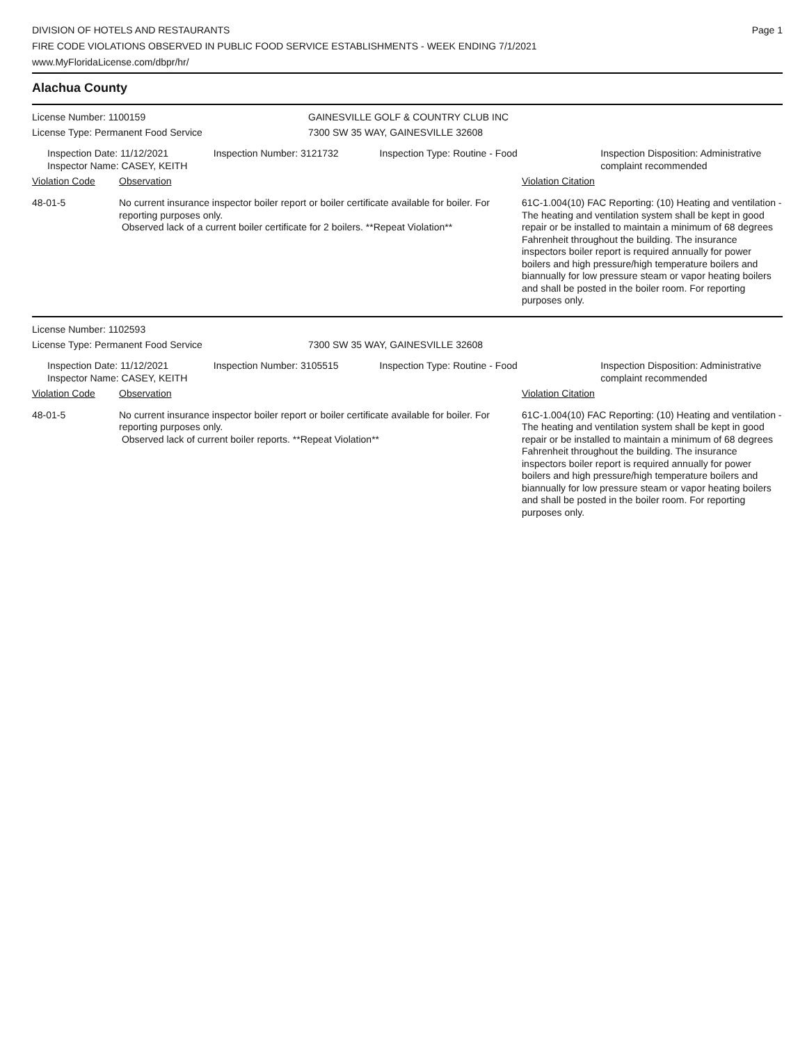DIVISION OF HOTELS AND RESTAURANTS
FIRE CODE VIOLATIONS OBSERVED IN PUBLIC FOOD SERVICE ESTABLISHMENTS - WEEK ENDING 7/1/2021
www.MyFloridaLicense.com/dbpr/hr/
Page 1
Alachua County
License Number: 1100159 GAINESVILLE GOLF & COUNTRY CLUB INC
License Type: Permanent Food Service 7300 SW 35 WAY, GAINESVILLE 32608
Inspection Date: 11/12/2021
Inspector Name: CASEY, KEITH
Inspection Number: 3121732 Inspection Type: Routine - Food Inspection Disposition: Administrative complaint recommended
Violation Code Observation Violation Citation
48-01-5 No current insurance inspector boiler report or boiler certificate available for boiler. For reporting purposes only.
Observed lack of a current boiler certificate for 2 boilers. **Repeat Violation**
61C-1.004(10) FAC Reporting: (10) Heating and ventilation - The heating and ventilation system shall be kept in good repair or be installed to maintain a minimum of 68 degrees Fahrenheit throughout the building. The insurance inspectors boiler report is required annually for power boilers and high pressure/high temperature boilers and biannually for low pressure steam or vapor heating boilers and shall be posted in the boiler room. For reporting purposes only.
License Number: 1102593
License Type: Permanent Food Service 7300 SW 35 WAY, GAINESVILLE 32608
Inspection Date: 11/12/2021
Inspector Name: CASEY, KEITH
Inspection Number: 3105515 Inspection Type: Routine - Food Inspection Disposition: Administrative complaint recommended
Violation Code Observation Violation Citation
48-01-5 No current insurance inspector boiler report or boiler certificate available for boiler. For reporting purposes only.
Observed lack of current boiler reports. **Repeat Violation**
61C-1.004(10) FAC Reporting: (10) Heating and ventilation - The heating and ventilation system shall be kept in good repair or be installed to maintain a minimum of 68 degrees Fahrenheit throughout the building. The insurance inspectors boiler report is required annually for power boilers and high pressure/high temperature boilers and biannually for low pressure steam or vapor heating boilers and shall be posted in the boiler room. For reporting purposes only.